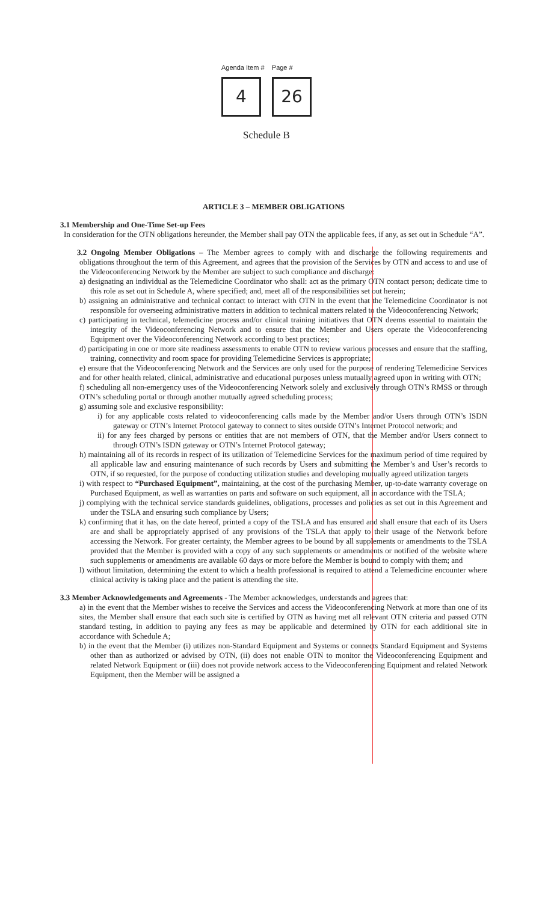Agenda Item # Page #
4 26
Schedule B
ARTICLE 3 – MEMBER OBLIGATIONS
3.1 Membership and One-Time Set-up Fees
In consideration for the OTN obligations hereunder, the Member shall pay OTN the applicable fees, if any, as set out in Schedule “A”.
3.2 Ongoing Member Obligations – The Member agrees to comply with and discharge the following requirements and obligations throughout the term of this Agreement, and agrees that the provision of the Services by OTN and access to and use of the Videoconferencing Network by the Member are subject to such compliance and discharge:
a) designating an individual as the Telemedicine Coordinator who shall: act as the primary OTN contact person; dedicate time to this role as set out in Schedule A, where specified; and, meet all of the responsibilities set out herein;
b) assigning an administrative and technical contact to interact with OTN in the event that the Telemedicine Coordinator is not responsible for overseeing administrative matters in addition to technical matters related to the Videoconferencing Network;
c) participating in technical, telemedicine process and/or clinical training initiatives that OTN deems essential to maintain the integrity of the Videoconferencing Network and to ensure that the Member and Users operate the Videoconferencing Equipment over the Videoconferencing Network according to best practices;
d) participating in one or more site readiness assessments to enable OTN to review various processes and ensure that the staffing, training, connectivity and room space for providing Telemedicine Services is appropriate;
e) ensure that the Videoconferencing Network and the Services are only used for the purpose of rendering Telemedicine Services and for other health related, clinical, administrative and educational purposes unless mutually agreed upon in writing with OTN;
f) scheduling all non-emergency uses of the Videoconferencing Network solely and exclusively through OTN’s RMSS or through OTN’s scheduling portal or through another mutually agreed scheduling process;
g) assuming sole and exclusive responsibility:
i) for any applicable costs related to videoconferencing calls made by the Member and/or Users through OTN’s ISDN gateway or OTN’s Internet Protocol gateway to connect to sites outside OTN’s Internet Protocol network; and
ii) for any fees charged by persons or entities that are not members of OTN, that the Member and/or Users connect to through OTN’s ISDN gateway or OTN’s Internet Protocol gateway;
h) maintaining all of its records in respect of its utilization of Telemedicine Services for the maximum period of time required by all applicable law and ensuring maintenance of such records by Users and submitting the Member’s and User’s records to OTN, if so requested, for the purpose of conducting utilization studies and developing mutually agreed utilization targets
i) with respect to “Purchased Equipment”, maintaining, at the cost of the purchasing Member, up-to-date warranty coverage on Purchased Equipment, as well as warranties on parts and software on such equipment, all in accordance with the TSLA;
j) complying with the technical service standards guidelines, obligations, processes and policies as set out in this Agreement and under the TSLA and ensuring such compliance by Users;
k) confirming that it has, on the date hereof, printed a copy of the TSLA and has ensured and shall ensure that each of its Users are and shall be appropriately apprised of any provisions of the TSLA that apply to their usage of the Network before accessing the Network. For greater certainty, the Member agrees to be bound by all supplements or amendments to the TSLA provided that the Member is provided with a copy of any such supplements or amendments or notified of the website where such supplements or amendments are available 60 days or more before the Member is bound to comply with them; and
l) without limitation, determining the extent to which a health professional is required to attend a Telemedicine encounter where clinical activity is taking place and the patient is attending the site.
3.3 Member Acknowledgements and Agreements - The Member acknowledges, understands and agrees that:
a) in the event that the Member wishes to receive the Services and access the Videoconferencing Network at more than one of its sites, the Member shall ensure that each such site is certified by OTN as having met all relevant OTN criteria and passed OTN standard testing, in addition to paying any fees as may be applicable and determined by OTN for each additional site in accordance with Schedule A;
b) in the event that the Member (i) utilizes non-Standard Equipment and Systems or connects Standard Equipment and Systems other than as authorized or advised by OTN, (ii) does not enable OTN to monitor the Videoconferencing Equipment and related Network Equipment or (iii) does not provide network access to the Videoconferencing Equipment and related Network Equipment, then the Member will be assigned a